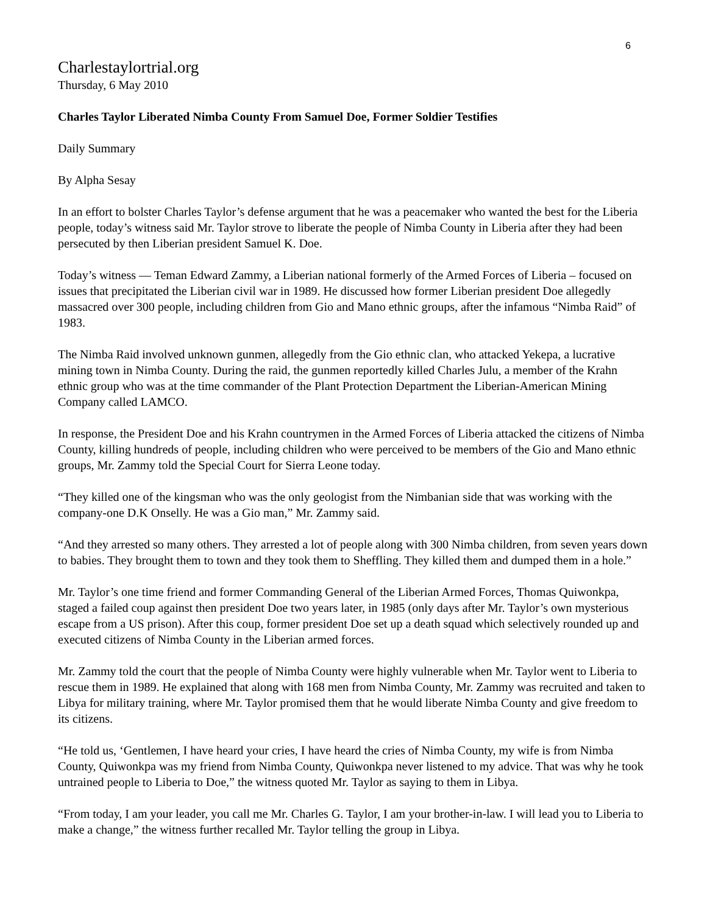6
Charlestaylortrial.org
Thursday, 6 May 2010
Charles Taylor Liberated Nimba County From Samuel Doe, Former Soldier Testifies
Daily Summary
By Alpha Sesay
In an effort to bolster Charles Taylor’s defense argument that he was a peacemaker who wanted the best for the Liberia people, today’s witness said Mr. Taylor strove to liberate the people of Nimba County in Liberia after they had been persecuted by then Liberian president Samuel K. Doe.
Today’s witness — Teman Edward Zammy, a Liberian national formerly of the Armed Forces of Liberia – focused on issues that precipitated the Liberian civil war in 1989. He discussed how former Liberian president Doe allegedly massacred over 300 people, including children from Gio and Mano ethnic groups, after the infamous “Nimba Raid” of 1983.
The Nimba Raid involved unknown gunmen, allegedly from the Gio ethnic clan, who attacked Yekepa, a lucrative mining town in Nimba County. During the raid, the gunmen reportedly killed Charles Julu, a member of the Krahn ethnic group who was at the time commander of the Plant Protection Department the Liberian-American Mining Company called LAMCO.
In response, the President Doe and his Krahn countrymen in the Armed Forces of Liberia attacked the citizens of Nimba County, killing hundreds of people, including children who were perceived to be members of the Gio and Mano ethnic groups, Mr. Zammy told the Special Court for Sierra Leone today.
“They killed one of the kingsman who was the only geologist from the Nimbanian side that was working with the company-one D.K Onselly. He was a Gio man,” Mr. Zammy said.
“And they arrested so many others. They arrested a lot of people along with 300 Nimba children, from seven years down to babies. They brought them to town and they took them to Sheffling. They killed them and dumped them in a hole.”
Mr. Taylor’s one time friend and former Commanding General of the Liberian Armed Forces, Thomas Quiwonkpa, staged a failed coup against then president Doe two years later, in 1985 (only days after Mr. Taylor’s own mysterious escape from a US prison). After this coup, former president Doe set up a death squad which selectively rounded up and executed citizens of Nimba County in the Liberian armed forces.
Mr. Zammy told the court that the people of Nimba County were highly vulnerable when Mr. Taylor went to Liberia to rescue them in 1989. He explained that along with 168 men from Nimba County, Mr. Zammy was recruited and taken to Libya for military training, where Mr. Taylor promised them that he would liberate Nimba County and give freedom to its citizens.
“He told us, ‘Gentlemen, I have heard your cries, I have heard the cries of Nimba County, my wife is from Nimba County, Quiwonkpa was my friend from Nimba County, Quiwonkpa never listened to my advice. That was why he took untrained people to Liberia to Doe,” the witness quoted Mr. Taylor as saying to them in Libya.
“From today, I am your leader, you call me Mr. Charles G. Taylor, I am your brother-in-law. I will lead you to Liberia to make a change,” the witness further recalled Mr. Taylor telling the group in Libya.